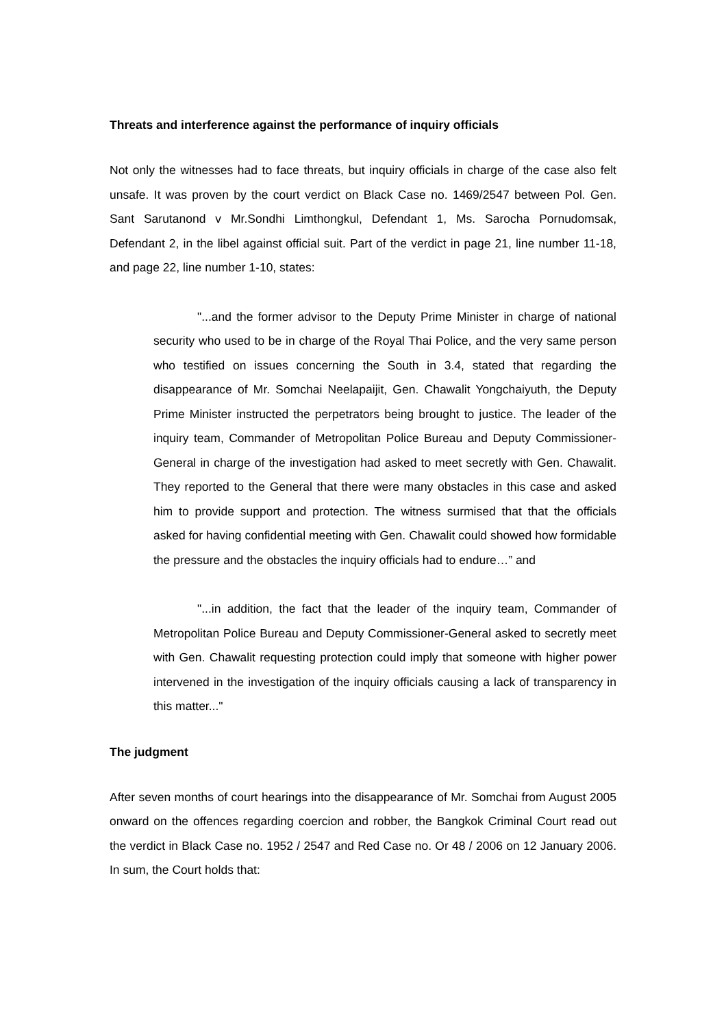Threats and interference against the performance of inquiry officials
Not only the witnesses had to face threats, but inquiry officials in charge of the case also felt unsafe. It was proven by the court verdict on Black Case no. 1469/2547 between Pol. Gen. Sant Sarutanond v Mr.Sondhi Limthongkul, Defendant 1, Ms. Sarocha Pornudomsak, Defendant 2, in the libel against official suit. Part of the verdict in page 21, line number 11-18, and page 22, line number 1-10, states:
"...and the former advisor to the Deputy Prime Minister in charge of national security who used to be in charge of the Royal Thai Police, and the very same person who testified on issues concerning the South in 3.4, stated that regarding the disappearance of Mr. Somchai Neelapaijit, Gen. Chawalit Yongchaiyuth, the Deputy Prime Minister instructed the perpetrators being brought to justice. The leader of the inquiry team, Commander of Metropolitan Police Bureau and Deputy Commissioner-General in charge of the investigation had asked to meet secretly with Gen. Chawalit. They reported to the General that there were many obstacles in this case and asked him to provide support and protection. The witness surmised that that the officials asked for having confidential meeting with Gen. Chawalit could showed how formidable the pressure and the obstacles the inquiry officials had to endure…” and
"...in addition, the fact that the leader of the inquiry team, Commander of Metropolitan Police Bureau and Deputy Commissioner-General asked to secretly meet with Gen. Chawalit requesting protection could imply that someone with higher power intervened in the investigation of the inquiry officials causing a lack of transparency in this matter..."
The judgment
After seven months of court hearings into the disappearance of Mr. Somchai from August 2005 onward on the offences regarding coercion and robber, the Bangkok Criminal Court read out the verdict in Black Case no. 1952 / 2547 and Red Case no. Or 48 / 2006 on 12 January 2006. In sum, the Court holds that: